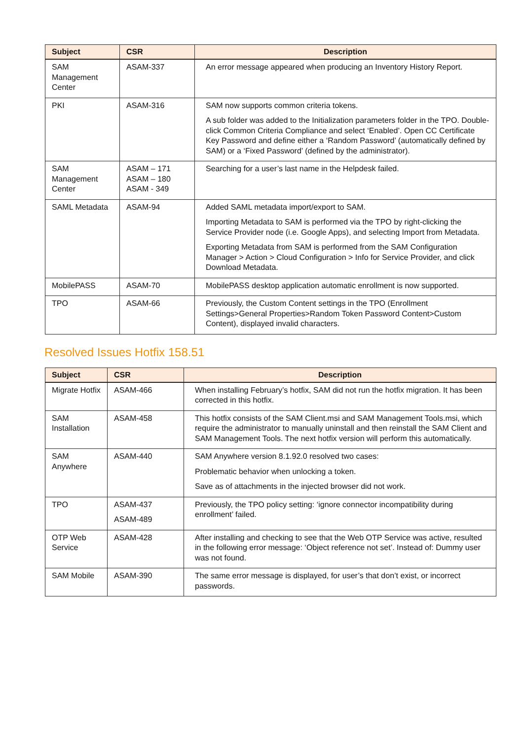| Subject | CSR | Description |
| --- | --- | --- |
| SAM Management Center | ASAM-337 | An error message appeared when producing an Inventory History Report. |
| PKI | ASAM-316 | SAM now supports common criteria tokens. A sub folder was added to the Initialization parameters folder in the TPO. Double-click Common Criteria Compliance and select ‘Enabled’. Open CC Certificate Key Password and define either a ‘Random Password’ (automatically defined by SAM) or a ‘Fixed Password’ (defined by the administrator). |
| SAM Management Center | ASAM – 171 ASAM – 180 ASAM - 349 | Searching for a user’s last name in the Helpdesk failed. |
| SAML Metadata | ASAM-94 | Added SAML metadata import/export to SAM. Importing Metadata to SAM is performed via the TPO by right-clicking the Service Provider node (i.e. Google Apps), and selecting Import from Metadata. Exporting Metadata from SAM is performed from the SAM Configuration Manager > Action > Cloud Configuration > Info for Service Provider, and click Download Metadata. |
| MobilePASS | ASAM-70 | MobilePASS desktop application automatic enrollment is now supported. |
| TPO | ASAM-66 | Previously, the Custom Content settings in the TPO (Enrollment Settings>General Properties>Random Token Password Content>Custom Content), displayed invalid characters. |
Resolved Issues Hotfix 158.51
| Subject | CSR | Description |
| --- | --- | --- |
| Migrate Hotfix | ASAM-466 | When installing February’s hotfix, SAM did not run the hotfix migration. It has been corrected in this hotfix. |
| SAM Installation | ASAM-458 | This hotfix consists of the SAM Client.msi and SAM Management Tools.msi, which require the administrator to manually uninstall and then reinstall the SAM Client and SAM Management Tools. The next hotfix version will perform this automatically. |
| SAM Anywhere | ASAM-440 | SAM Anywhere version 8.1.92.0 resolved two cases: Problematic behavior when unlocking a token. Save as of attachments in the injected browser did not work. |
| TPO | ASAM-437 ASAM-489 | Previously, the TPO policy setting: ‘ignore connector incompatibility during enrollment’ failed. |
| OTP Web Service | ASAM-428 | After installing and checking to see that the Web OTP Service was active, resulted in the following error message: ‘Object reference not set’. Instead of: Dummy user was not found. |
| SAM Mobile | ASAM-390 | The same error message is displayed, for user’s that don’t exist, or incorrect passwords. |